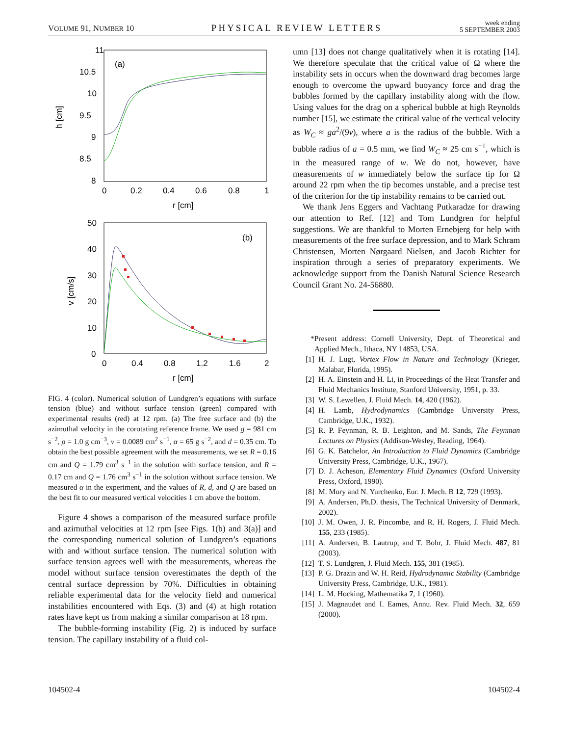VOLUME 91, NUMBER 10 PHYSICAL REVIEW LETTERS week ending
5 SEPTEMBER 2003
11
10.5
10
9.5
9
8.5
8
0
0.2
0.4
0.6
0.8
1
r [cm]
h [cm]
(a)
50
40
30
20
10
0
0
0.4
0.8
1.2
1.6
2
r [cm]
v [cm/s]
(b)
FIG. 4 (color). Numerical solution of Lundgren’s equations with surface tension (blue) and without surface tension (green) compared with experimental results (red) at 12 rpm. (a) The free surface and (b) the azimuthal velocity in the corotating reference frame. We used g = 981 cm s<sup>−2</sup>, ρ = 1.0 g cm<sup>−3</sup>, ν = 0.0089 cm<sup>2</sup> s<sup>−1</sup>, α = 65 g s<sup>−2</sup>, and d = 0.35 cm. To obtain the best possible agreement with the measurements, we set R = 0.16 cm and Q = 1.79 cm<sup>3</sup> s<sup>−1</sup> in the solution with surface tension, and R = 0.17 cm and Q = 1.76 cm<sup>3</sup> s<sup>−1</sup> in the solution without surface tension. We measured α in the experiment, and the values of R, d, and Q are based on the best fit to our measured vertical velocities 1 cm above the bottom.
Figure 4 shows a comparison of the measured surface profile and azimuthal velocities at 12 rpm [see Figs. 1(b) and 3(a)] and the corresponding numerical solution of Lundgren’s equations with and without surface tension. The numerical solution with surface tension agrees well with the measurements, whereas the model without surface tension overestimates the depth of the central surface depression by 70%. Difficulties in obtaining reliable experimental data for the velocity field and numerical instabilities encountered with Eqs. (3) and (4) at high rotation rates have kept us from making a similar comparison at 18 rpm.
The bubble-forming instability (Fig. 2) is induced by surface tension. The capillary instability of a fluid col-
umn [13] does not change qualitatively when it is rotating [14]. We therefore speculate that the critical value of Ω where the instability sets in occurs when the downward drag becomes large enough to overcome the upward buoyancy force and drag the bubbles formed by the capillary instability along with the flow. Using values for the drag on a spherical bubble at high Reynolds number [15], we estimate the critical value of the vertical velocity as W<sub>C</sub> ≈ ga<sup>2</sup>/(9ν), where a is the radius of the bubble. With a bubble radius of a = 0.5 mm, we find W<sub>C</sub> ≈ 25 cm s<sup>−1</sup>, which is in the measured range of w. We do not, however, have measurements of w immediately below the surface tip for Ω around 22 rpm when the tip becomes unstable, and a precise test of the criterion for the tip instability remains to be carried out.
We thank Jens Eggers and Vachtang Putkaradze for drawing our attention to Ref. [12] and Tom Lundgren for helpful suggestions. We are thankful to Morten Ernebjerg for help with measurements of the free surface depression, and to Mark Schram Christensen, Morten Nørgaard Nielsen, and Jacob Richter for inspiration through a series of preparatory experiments. We acknowledge support from the Danish Natural Science Research Council Grant No. 24-56880.
*Present address: Cornell University, Dept. of Theoretical and Applied Mech., Ithaca, NY 14853, USA.
[1] H. J. Lugt, Vortex Flow in Nature and Technology (Krieger, Malabar, Florida, 1995).
[2] H. A. Einstein and H. Li, in Proceedings of the Heat Transfer and Fluid Mechanics Institute, Stanford University, 1951, p. 33.
[3] W. S. Lewellen, J. Fluid Mech. 14, 420 (1962).
[4] H. Lamb, Hydrodynamics (Cambridge University Press, Cambridge, U.K., 1932).
[5] R. P. Feynman, R. B. Leighton, and M. Sands, The Feynman Lectures on Physics (Addison-Wesley, Reading, 1964).
[6] G. K. Batchelor, An Introduction to Fluid Dynamics (Cambridge University Press, Cambridge, U.K., 1967).
[7] D. J. Acheson, Elementary Fluid Dynamics (Oxford University Press, Oxford, 1990).
[8] M. Mory and N. Yurchenko, Eur. J. Mech. B 12, 729 (1993).
[9] A. Andersen, Ph.D. thesis, The Technical University of Denmark, 2002).
[10] J. M. Owen, J. R. Pincombe, and R. H. Rogers, J. Fluid Mech. 155, 233 (1985).
[11] A. Andersen, B. Lautrup, and T. Bohr, J. Fluid Mech. 487, 81 (2003).
[12] T. S. Lundgren, J. Fluid Mech. 155, 381 (1985).
[13] P. G. Drazin and W. H. Reid, Hydrodynamic Stability (Cambridge University Press, Cambridge, U.K., 1981).
[14] L. M. Hocking, Mathematika 7, 1 (1960).
[15] J. Magnaudet and I. Eames, Annu. Rev. Fluid Mech. 32, 659 (2000).
104502-4 104502-4